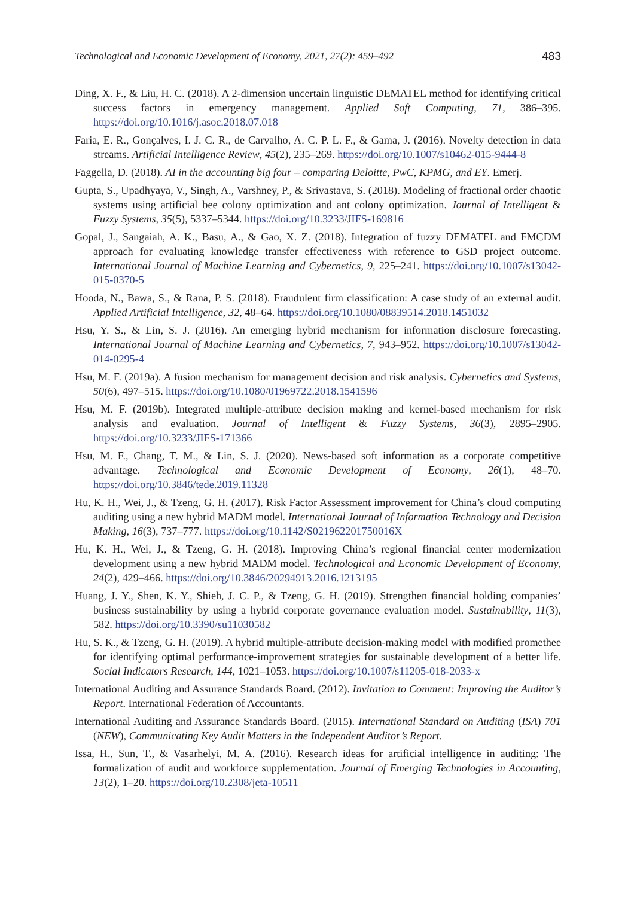Technological and Economic Development of Economy, 2021, 27(2): 459–492 483
Ding, X. F., & Liu, H. C. (2018). A 2-dimension uncertain linguistic DEMATEL method for identifying critical success factors in emergency management. Applied Soft Computing, 71, 386–395. https://doi.org/10.1016/j.asoc.2018.07.018
Faria, E. R., Gonçalves, I. J. C. R., de Carvalho, A. C. P. L. F., & Gama, J. (2016). Novelty detection in data streams. Artificial Intelligence Review, 45(2), 235–269. https://doi.org/10.1007/s10462-015-9444-8
Faggella, D. (2018). AI in the accounting big four – comparing Deloitte, PwC, KPMG, and EY. Emerj.
Gupta, S., Upadhyaya, V., Singh, A., Varshney, P., & Srivastava, S. (2018). Modeling of fractional order chaotic systems using artificial bee colony optimization and ant colony optimization. Journal of Intelligent & Fuzzy Systems, 35(5), 5337–5344. https://doi.org/10.3233/JIFS-169816
Gopal, J., Sangaiah, A. K., Basu, A., & Gao, X. Z. (2018). Integration of fuzzy DEMATEL and FMCDM approach for evaluating knowledge transfer effectiveness with reference to GSD project outcome. International Journal of Machine Learning and Cybernetics, 9, 225–241. https://doi.org/10.1007/s13042-015-0370-5
Hooda, N., Bawa, S., & Rana, P. S. (2018). Fraudulent firm classification: A case study of an external audit. Applied Artificial Intelligence, 32, 48–64. https://doi.org/10.1080/08839514.2018.1451032
Hsu, Y. S., & Lin, S. J. (2016). An emerging hybrid mechanism for information disclosure forecasting. International Journal of Machine Learning and Cybernetics, 7, 943–952. https://doi.org/10.1007/s13042-014-0295-4
Hsu, M. F. (2019a). A fusion mechanism for management decision and risk analysis. Cybernetics and Systems, 50(6), 497–515. https://doi.org/10.1080/01969722.2018.1541596
Hsu, M. F. (2019b). Integrated multiple-attribute decision making and kernel-based mechanism for risk analysis and evaluation. Journal of Intelligent & Fuzzy Systems, 36(3), 2895–2905. https://doi.org/10.3233/JIFS-171366
Hsu, M. F., Chang, T. M., & Lin, S. J. (2020). News-based soft information as a corporate competitive advantage. Technological and Economic Development of Economy, 26(1), 48–70. https://doi.org/10.3846/tede.2019.11328
Hu, K. H., Wei, J., & Tzeng, G. H. (2017). Risk Factor Assessment improvement for China’s cloud computing auditing using a new hybrid MADM model. International Journal of Information Technology and Decision Making, 16(3), 737–777. https://doi.org/10.1142/S021962201750016X
Hu, K. H., Wei, J., & Tzeng, G. H. (2018). Improving China’s regional financial center modernization development using a new hybrid MADM model. Technological and Economic Development of Economy, 24(2), 429–466. https://doi.org/10.3846/20294913.2016.1213195
Huang, J. Y., Shen, K. Y., Shieh, J. C. P., & Tzeng, G. H. (2019). Strengthen financial holding companies’ business sustainability by using a hybrid corporate governance evaluation model. Sustainability, 11(3), 582. https://doi.org/10.3390/su11030582
Hu, S. K., & Tzeng, G. H. (2019). A hybrid multiple-attribute decision-making model with modified promethee for identifying optimal performance-improvement strategies for sustainable development of a better life. Social Indicators Research, 144, 1021–1053. https://doi.org/10.1007/s11205-018-2033-x
International Auditing and Assurance Standards Board. (2012). Invitation to Comment: Improving the Auditor’s Report. International Federation of Accountants.
International Auditing and Assurance Standards Board. (2015). International Standard on Auditing (ISA) 701 (NEW), Communicating Key Audit Matters in the Independent Auditor’s Report.
Issa, H., Sun, T., & Vasarhelyi, M. A. (2016). Research ideas for artificial intelligence in auditing: The formalization of audit and workforce supplementation. Journal of Emerging Technologies in Accounting, 13(2), 1–20. https://doi.org/10.2308/jeta-10511